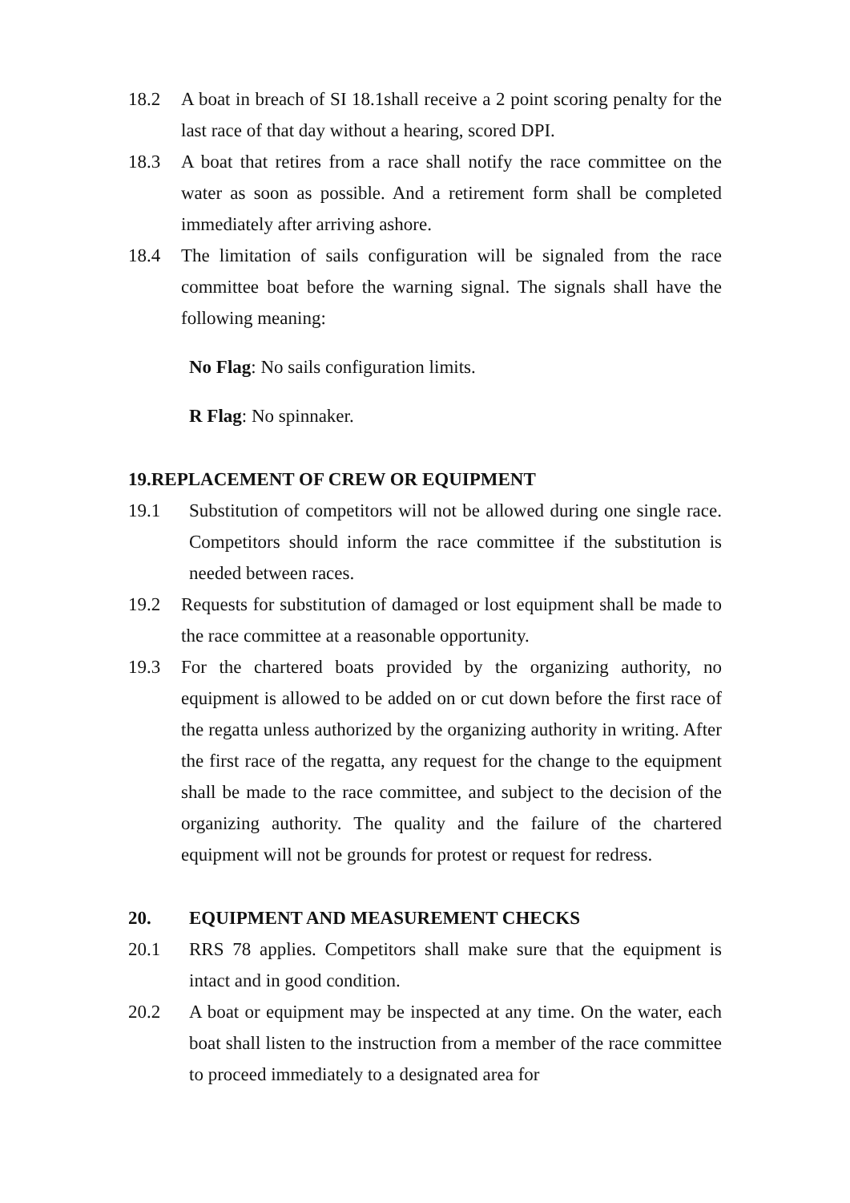18.2 A boat in breach of SI 18.1shall receive a 2 point scoring penalty for the last race of that day without a hearing, scored DPI.
18.3 A boat that retires from a race shall notify the race committee on the water as soon as possible. And a retirement form shall be completed immediately after arriving ashore.
18.4 The limitation of sails configuration will be signaled from the race committee boat before the warning signal. The signals shall have the following meaning:
No Flag: No sails configuration limits.
R Flag: No spinnaker.
19.REPLACEMENT OF CREW OR EQUIPMENT
19.1 Substitution of competitors will not be allowed during one single race. Competitors should inform the race committee if the substitution is needed between races.
19.2 Requests for substitution of damaged or lost equipment shall be made to the race committee at a reasonable opportunity.
19.3 For the chartered boats provided by the organizing authority, no equipment is allowed to be added on or cut down before the first race of the regatta unless authorized by the organizing authority in writing. After the first race of the regatta, any request for the change to the equipment shall be made to the race committee, and subject to the decision of the organizing authority. The quality and the failure of the chartered equipment will not be grounds for protest or request for redress.
20. EQUIPMENT AND MEASUREMENT CHECKS
20.1 RRS 78 applies. Competitors shall make sure that the equipment is intact and in good condition.
20.2 A boat or equipment may be inspected at any time. On the water, each boat shall listen to the instruction from a member of the race committee to proceed immediately to a designated area for